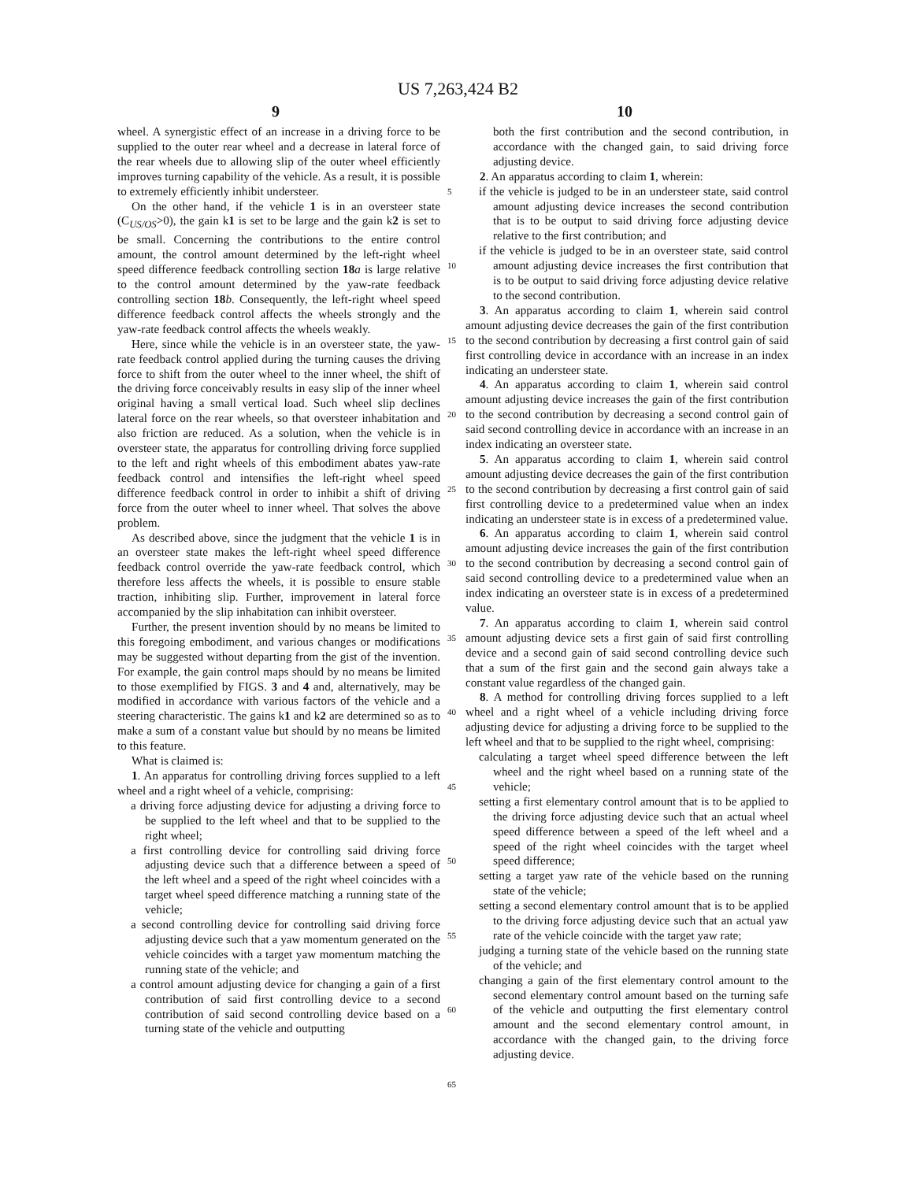US 7,263,424 B2
9 10
wheel. A synergistic effect of an increase in a driving force to be supplied to the outer rear wheel and a decrease in lateral force of the rear wheels due to allowing slip of the outer wheel efficiently improves turning capability of the vehicle. As a result, it is possible to extremely efficiently inhibit understeer.
On the other hand, if the vehicle 1 is in an oversteer state (C<sub>US/OS</sub>>0), the gain k1 is set to be large and the gain k2 is set to be small. Concerning the contributions to the entire control amount, the control amount determined by the left-right wheel speed difference feedback controlling section 18 a is large relative to the control amount determined by the yaw-rate feedback controlling section 18 b. Consequently, the left-right wheel speed difference feedback control affects the wheels strongly and the yaw-rate feedback control affects the wheels weakly.
Here, since while the vehicle is in an oversteer state, the yaw-rate feedback control applied during the turning causes the driving force to shift from the outer wheel to the inner wheel, the shift of the driving force conceivably results in easy slip of the inner wheel original having a small vertical load. Such wheel slip declines lateral force on the rear wheels, so that oversteer inhabitation and also friction are reduced. As a solution, when the vehicle is in oversteer state, the apparatus for controlling driving force supplied to the left and right wheels of this embodiment abates yaw-rate feedback control and intensifies the left-right wheel speed difference feedback control in order to inhibit a shift of driving force from the outer wheel to inner wheel. That solves the above problem.
As described above, since the judgment that the vehicle 1 is in an oversteer state makes the left-right wheel speed difference feedback control override the yaw-rate feedback control, which therefore less affects the wheels, it is possible to ensure stable traction, inhibiting slip. Further, improvement in lateral force accompanied by the slip inhabitation can inhibit oversteer.
Further, the present invention should by no means be limited to this foregoing embodiment, and various changes or modifications may be suggested without departing from the gist of the invention. For example, the gain control maps should by no means be limited to those exemplified by FIGS. 3 and 4 and, alternatively, may be modified in accordance with various factors of the vehicle and a steering characteristic. The gains k1 and k2 are determined so as to make a sum of a constant value but should by no means be limited to this feature.
What is claimed is:
1. An apparatus for controlling driving forces supplied to a left wheel and a right wheel of a vehicle, comprising:
a driving force adjusting device for adjusting a driving force to be supplied to the left wheel and that to be supplied to the right wheel;
a first controlling device for controlling said driving force adjusting device such that a difference between a speed of the left wheel and a speed of the right wheel coincides with a target wheel speed difference matching a running state of the vehicle;
a second controlling device for controlling said driving force adjusting device such that a yaw momentum generated on the vehicle coincides with a target yaw momentum matching the running state of the vehicle; and
a control amount adjusting device for changing a gain of a first contribution of said first controlling device to a second contribution of said second controlling device based on a turning state of the vehicle and outputting
5
10
15
20
25
30
35
40
45
50
55
60
65
both the first contribution and the second contribution, in accordance with the changed gain, to said driving force adjusting device.
2. An apparatus according to claim 1, wherein:
if the vehicle is judged to be in an understeer state, said control amount adjusting device increases the second contribution that is to be output to said driving force adjusting device relative to the first contribution; and
if the vehicle is judged to be in an oversteer state, said control amount adjusting device increases the first contribution that is to be output to said driving force adjusting device relative to the second contribution.
3. An apparatus according to claim 1, wherein said control amount adjusting device decreases the gain of the first contribution to the second contribution by decreasing a first control gain of said first controlling device in accordance with an increase in an index indicating an understeer state.
4. An apparatus according to claim 1, wherein said control amount adjusting device increases the gain of the first contribution to the second contribution by decreasing a second control gain of said second controlling device in accordance with an increase in an index indicating an oversteer state.
5. An apparatus according to claim 1, wherein said control amount adjusting device decreases the gain of the first contribution to the second contribution by decreasing a first control gain of said first controlling device to a predetermined value when an index indicating an understeer state is in excess of a predetermined value.
6. An apparatus according to claim 1, wherein said control amount adjusting device increases the gain of the first contribution to the second contribution by decreasing a second control gain of said second controlling device to a predetermined value when an index indicating an oversteer state is in excess of a predetermined value.
7. An apparatus according to claim 1, wherein said control amount adjusting device sets a first gain of said first controlling device and a second gain of said second controlling device such that a sum of the first gain and the second gain always take a constant value regardless of the changed gain.
8. A method for controlling driving forces supplied to a left wheel and a right wheel of a vehicle including driving force adjusting device for adjusting a driving force to be supplied to the left wheel and that to be supplied to the right wheel, comprising:
calculating a target wheel speed difference between the left wheel and the right wheel based on a running state of the vehicle;
setting a first elementary control amount that is to be applied to the driving force adjusting device such that an actual wheel speed difference between a speed of the left wheel and a speed of the right wheel coincides with the target wheel speed difference;
setting a target yaw rate of the vehicle based on the running state of the vehicle;
setting a second elementary control amount that is to be applied to the driving force adjusting device such that an actual yaw rate of the vehicle coincide with the target yaw rate;
judging a turning state of the vehicle based on the running state of the vehicle; and
changing a gain of the first elementary control amount to the second elementary control amount based on the turning safe of the vehicle and outputting the first elementary control amount and the second elementary control amount, in accordance with the changed gain, to the driving force adjusting device.